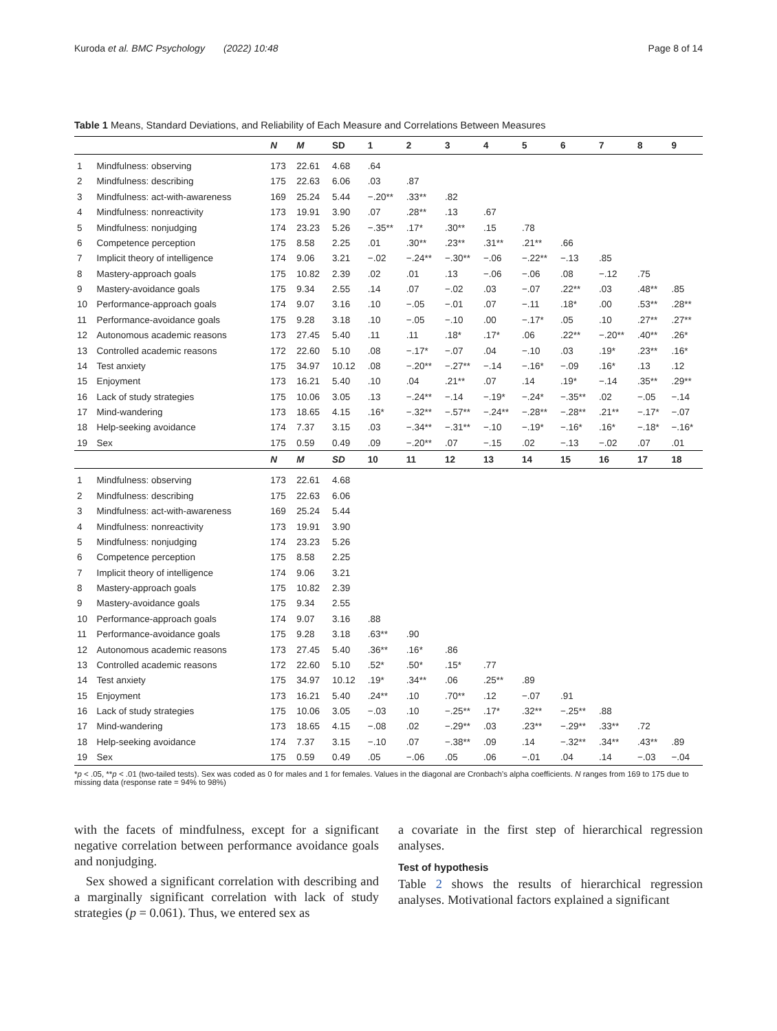Kuroda et al. BMC Psychology (2022) 10:48 Page 8 of 14
Table 1 Means, Standard Deviations, and Reliability of Each Measure and Correlations Between Measures
| | | N | M | SD | 1 | 2 | 3 | 4 | 5 | 6 | 7 | 8 | 9 |
| --- | --- | --- | --- | --- | --- | --- | --- | --- | --- | --- | --- | --- | --- |
| 1 | Mindfulness: observing | 173 | 22.61 | 4.68 | .64 | | | | | | | | |
| 2 | Mindfulness: describing | 175 | 22.63 | 6.06 | .03 | .87 | | | | | | | |
| 3 | Mindfulness: act-with-awareness | 169 | 25.24 | 5.44 | −.20** | .33** | .82 | | | | | | |
| 4 | Mindfulness: nonreactivity | 173 | 19.91 | 3.90 | .07 | .28** | .13 | .67 | | | | | |
| 5 | Mindfulness: nonjudging | 174 | 23.23 | 5.26 | −.35** | .17* | .30** | .15 | .78 | | | | |
| 6 | Competence perception | 175 | 8.58 | 2.25 | .01 | .30** | .23** | .31** | .21** | .66 | | | |
| 7 | Implicit theory of intelligence | 174 | 9.06 | 3.21 | −.02 | −.24** | −.30** | −.06 | −.22** | −.13 | .85 | | |
| 8 | Mastery-approach goals | 175 | 10.82 | 2.39 | .02 | .01 | .13 | −.06 | −.06 | .08 | −.12 | .75 | |
| 9 | Mastery-avoidance goals | 175 | 9.34 | 2.55 | .14 | .07 | −.02 | .03 | −.07 | .22** | .03 | .48** | .85 |
| 10 | Performance-approach goals | 174 | 9.07 | 3.16 | .10 | −.05 | −.01 | .07 | −.11 | .18* | .00 | .53** | .28** |
| 11 | Performance-avoidance goals | 175 | 9.28 | 3.18 | .10 | −.05 | −.10 | .00 | −.17* | .05 | .10 | .27** | .27** |
| 12 | Autonomous academic reasons | 173 | 27.45 | 5.40 | .11 | .11 | .18* | .17* | .06 | .22** | −.20** | .40** | .26* |
| 13 | Controlled academic reasons | 172 | 22.60 | 5.10 | .08 | −.17* | −.07 | .04 | −.10 | .03 | .19* | .23** | .16* |
| 14 | Test anxiety | 175 | 34.97 | 10.12 | .08 | −.20** | −.27** | −.14 | −.16* | −.09 | .16* | .13 | .12 |
| 15 | Enjoyment | 173 | 16.21 | 5.40 | .10 | .04 | .21** | .07 | .14 | .19* | −.14 | .35** | .29** |
| 16 | Lack of study strategies | 175 | 10.06 | 3.05 | .13 | −.24** | −.14 | −.19* | −.24* | −.35** | .02 | −.05 | −.14 |
| 17 | Mind-wandering | 173 | 18.65 | 4.15 | .16* | −.32** | −.57** | −.24** | −.28** | −.28** | .21** | −.17* | −.07 |
| 18 | Help-seeking avoidance | 174 | 7.37 | 3.15 | .03 | −.34** | −.31** | −.10 | −.19* | −.16* | .16* | −.18* | −.16* |
| 19 | Sex | 175 | 0.59 | 0.49 | .09 | −.20** | .07 | −.15 | .02 | −.13 | −.02 | .07 | .01 |
| | | N | M | SD | 10 | 11 | 12 | 13 | 14 | 15 | 16 | 17 | 18 |
| 1 | Mindfulness: observing | 173 | 22.61 | 4.68 | | | | | | | | | |
| 2 | Mindfulness: describing | 175 | 22.63 | 6.06 | | | | | | | | | |
| 3 | Mindfulness: act-with-awareness | 169 | 25.24 | 5.44 | | | | | | | | | |
| 4 | Mindfulness: nonreactivity | 173 | 19.91 | 3.90 | | | | | | | | | |
| 5 | Mindfulness: nonjudging | 174 | 23.23 | 5.26 | | | | | | | | | |
| 6 | Competence perception | 175 | 8.58 | 2.25 | | | | | | | | | |
| 7 | Implicit theory of intelligence | 174 | 9.06 | 3.21 | | | | | | | | | |
| 8 | Mastery-approach goals | 175 | 10.82 | 2.39 | | | | | | | | | |
| 9 | Mastery-avoidance goals | 175 | 9.34 | 2.55 | | | | | | | | | |
| 10 | Performance-approach goals | 174 | 9.07 | 3.16 | .88 | | | | | | | | |
| 11 | Performance-avoidance goals | 175 | 9.28 | 3.18 | .63** | .90 | | | | | | | |
| 12 | Autonomous academic reasons | 173 | 27.45 | 5.40 | .36** | .16* | .86 | | | | | | |
| 13 | Controlled academic reasons | 172 | 22.60 | 5.10 | .52* | .50* | .15* | .77 | | | | | |
| 14 | Test anxiety | 175 | 34.97 | 10.12 | .19* | .34** | .06 | .25** | .89 | | | | |
| 15 | Enjoyment | 173 | 16.21 | 5.40 | .24** | .10 | .70** | .12 | −.07 | .91 | | | |
| 16 | Lack of study strategies | 175 | 10.06 | 3.05 | −.03 | .10 | −.25** | .17* | .32** | −.25** | .88 | | |
| 17 | Mind-wandering | 173 | 18.65 | 4.15 | −.08 | .02 | −.29** | .03 | .23** | −.29** | .33** | .72 | |
| 18 | Help-seeking avoidance | 174 | 7.37 | 3.15 | −.10 | .07 | −.38** | .09 | .14 | −.32** | .34** | .43** | .89 |
| 19 | Sex | 175 | 0.59 | 0.49 | .05 | −.06 | .05 | .06 | −.01 | .04 | .14 | −.03 | −.04 |
*p < .05, **p < .01 (two-tailed tests). Sex was coded as 0 for males and 1 for females. Values in the diagonal are Cronbach’s alpha coefficients. N ranges from 169 to 175 due to missing data (response rate = 94% to 98%)
with the facets of mindfulness, except for a significant negative correlation between performance avoidance goals and nonjudging.
Sex showed a significant correlation with describing and a marginally significant correlation with lack of study strategies (p = 0.061). Thus, we entered sex as
a covariate in the first step of hierarchical regression analyses.
Test of hypothesis
Table 2 shows the results of hierarchical regression analyses. Motivational factors explained a significant